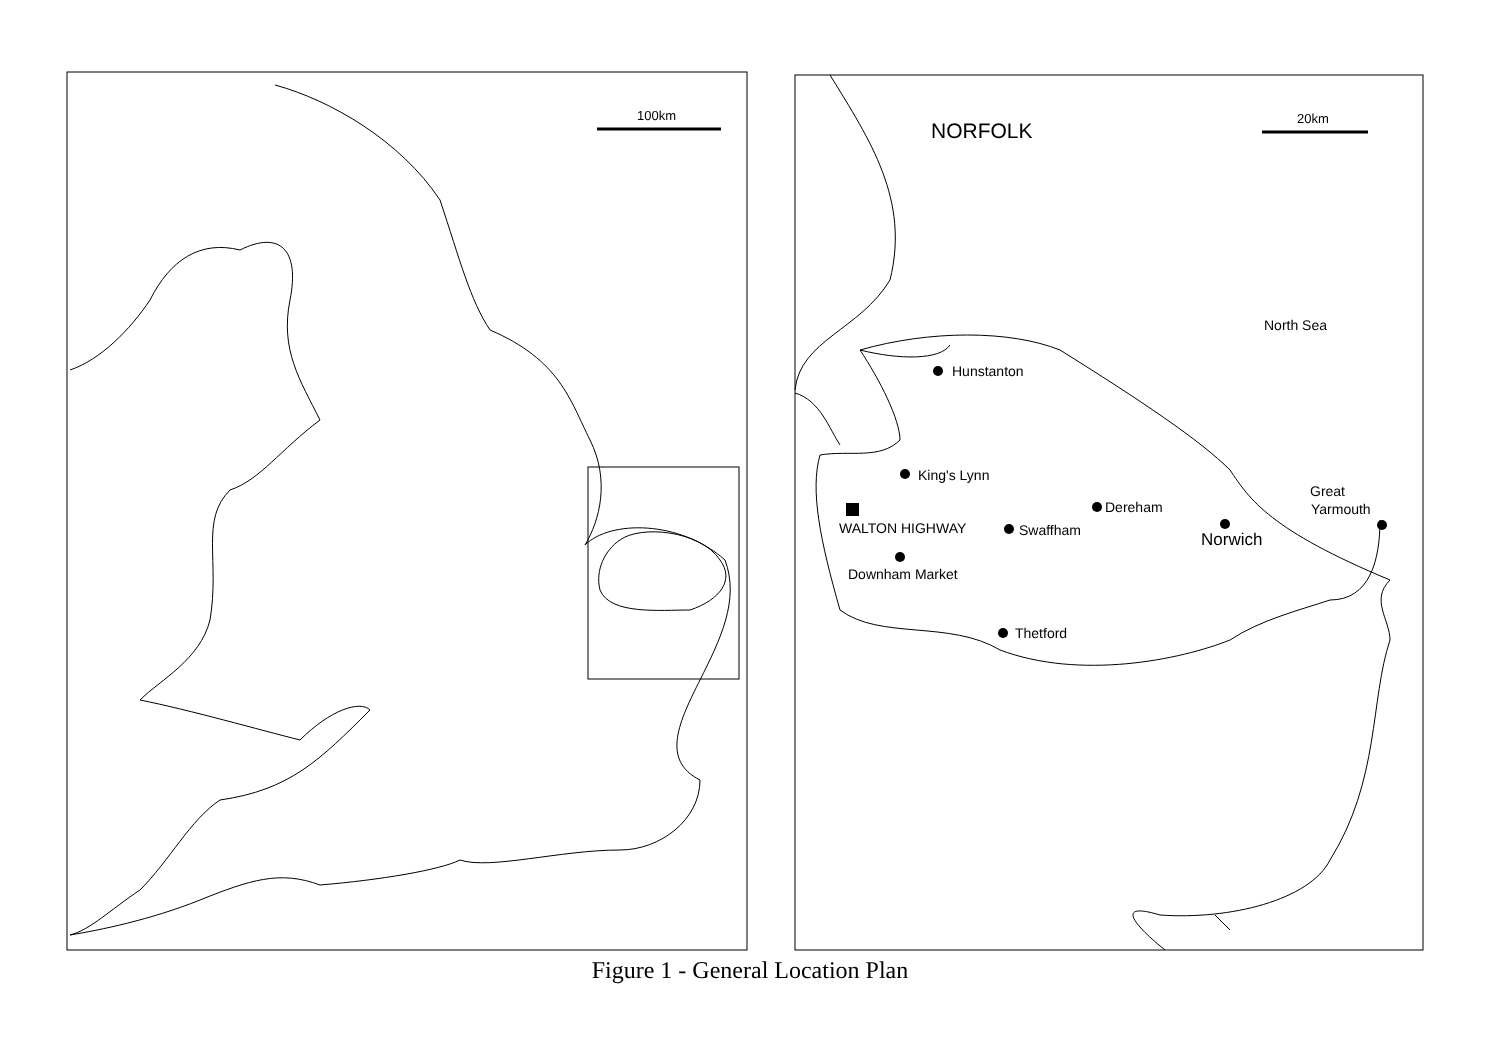100km
20km
NORFOLK
North Sea
Hunstanton
King's Lynn
Dereham
WALTON HIGHWAY
Swaffham
Norwich
Great
Yarmouth
Downham Market
Thetford
Figure 1 - General Location Plan